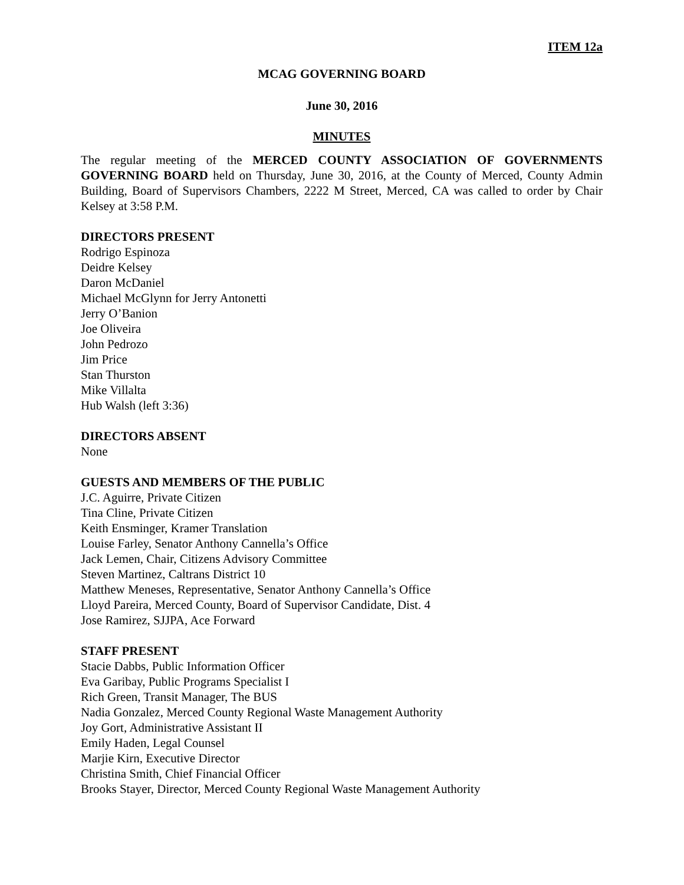ITEM 12a
MCAG GOVERNING BOARD
June 30, 2016
MINUTES
The regular meeting of the MERCED COUNTY ASSOCIATION OF GOVERNMENTS GOVERNING BOARD held on Thursday, June 30, 2016, at the County of Merced, County Admin Building, Board of Supervisors Chambers, 2222 M Street, Merced, CA was called to order by Chair Kelsey at 3:58 P.M.
DIRECTORS PRESENT
Rodrigo Espinoza
Deidre Kelsey
Daron McDaniel
Michael McGlynn for Jerry Antonetti
Jerry O’Banion
Joe Oliveira
John Pedrozo
Jim Price
Stan Thurston
Mike Villalta
Hub Walsh (left 3:36)
DIRECTORS ABSENT
None
GUESTS AND MEMBERS OF THE PUBLIC
J.C. Aguirre, Private Citizen
Tina Cline, Private Citizen
Keith Ensminger, Kramer Translation
Louise Farley, Senator Anthony Cannella’s Office
Jack Lemen, Chair, Citizens Advisory Committee
Steven Martinez, Caltrans District 10
Matthew Meneses, Representative, Senator Anthony Cannella’s Office
Lloyd Pareira, Merced County, Board of Supervisor Candidate, Dist. 4
Jose Ramirez, SJJPA, Ace Forward
STAFF PRESENT
Stacie Dabbs, Public Information Officer
Eva Garibay, Public Programs Specialist I
Rich Green, Transit Manager, The BUS
Nadia Gonzalez, Merced County Regional Waste Management Authority
Joy Gort, Administrative Assistant II
Emily Haden, Legal Counsel
Marjie Kirn, Executive Director
Christina Smith, Chief Financial Officer
Brooks Stayer, Director, Merced County Regional Waste Management Authority